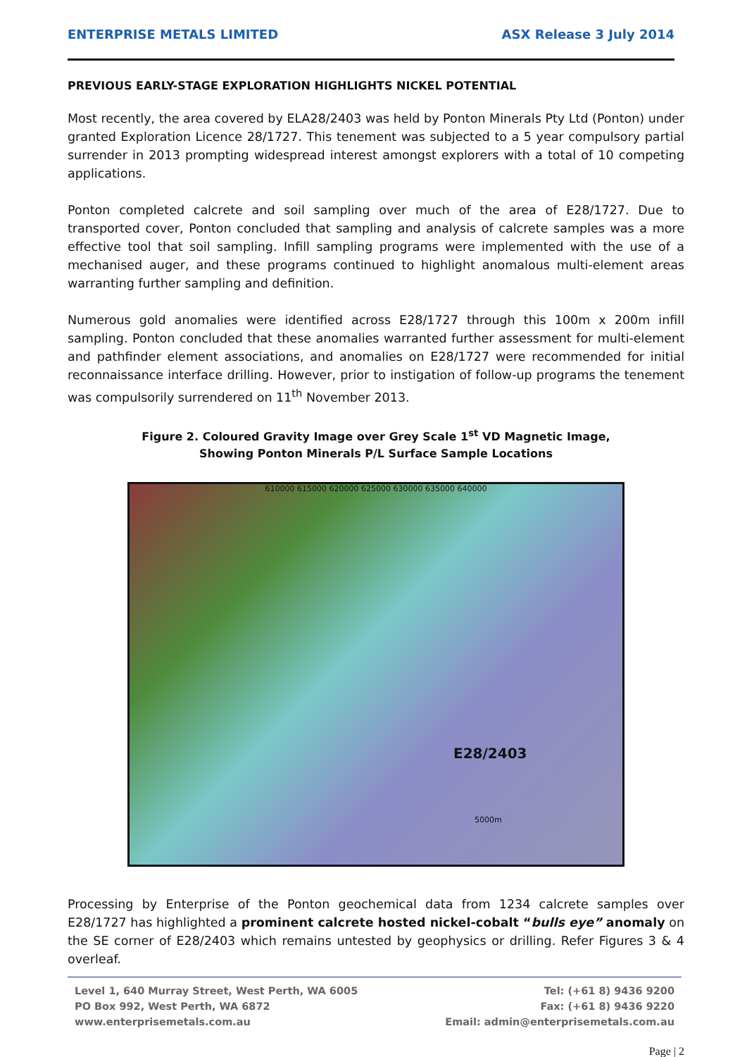ENTERPRISE METALS LIMITED ASX Release 3 July 2014
PREVIOUS EARLY-STAGE EXPLORATION HIGHLIGHTS NICKEL POTENTIAL
Most recently, the area covered by ELA28/2403 was held by Ponton Minerals Pty Ltd (Ponton) under granted Exploration Licence 28/1727. This tenement was subjected to a 5 year compulsory partial surrender in 2013 prompting widespread interest amongst explorers with a total of 10 competing applications.
Ponton completed calcrete and soil sampling over much of the area of E28/1727. Due to transported cover, Ponton concluded that sampling and analysis of calcrete samples was a more effective tool that soil sampling. Infill sampling programs were implemented with the use of a mechanised auger, and these programs continued to highlight anomalous multi-element areas warranting further sampling and definition.
Numerous gold anomalies were identified across E28/1727 through this 100m x 200m infill sampling. Ponton concluded that these anomalies warranted further assessment for multi-element and pathfinder element associations, and anomalies on E28/1727 were recommended for initial reconnaissance interface drilling. However, prior to instigation of follow-up programs the tenement was compulsorily surrendered on 11<sup>th</sup> November 2013.
Figure 2. Coloured Gravity Image over Grey Scale 1<sup>st</sup> VD Magnetic Image,
Showing Ponton Minerals P/L Surface Sample Locations
610000 615000 620000 625000 630000 635000 640000
E28/2403
5000m
Processing by Enterprise of the Ponton geochemical data from 1234 calcrete samples over E28/1727 has highlighted a prominent calcrete hosted nickel-cobalt “bulls eye” anomaly on the SE corner of E28/2403 which remains untested by geophysics or drilling. Refer Figures 3 & 4 overleaf.
Level 1, 640 Murray Street, West Perth, WA 6005
PO Box 992, West Perth, WA 6872
www.enterprisemetals.com.au
Tel: (+61 8) 9436 9200
Fax: (+61 8) 9436 9220
Email: admin@enterprisemetals.com.au
Page | 2